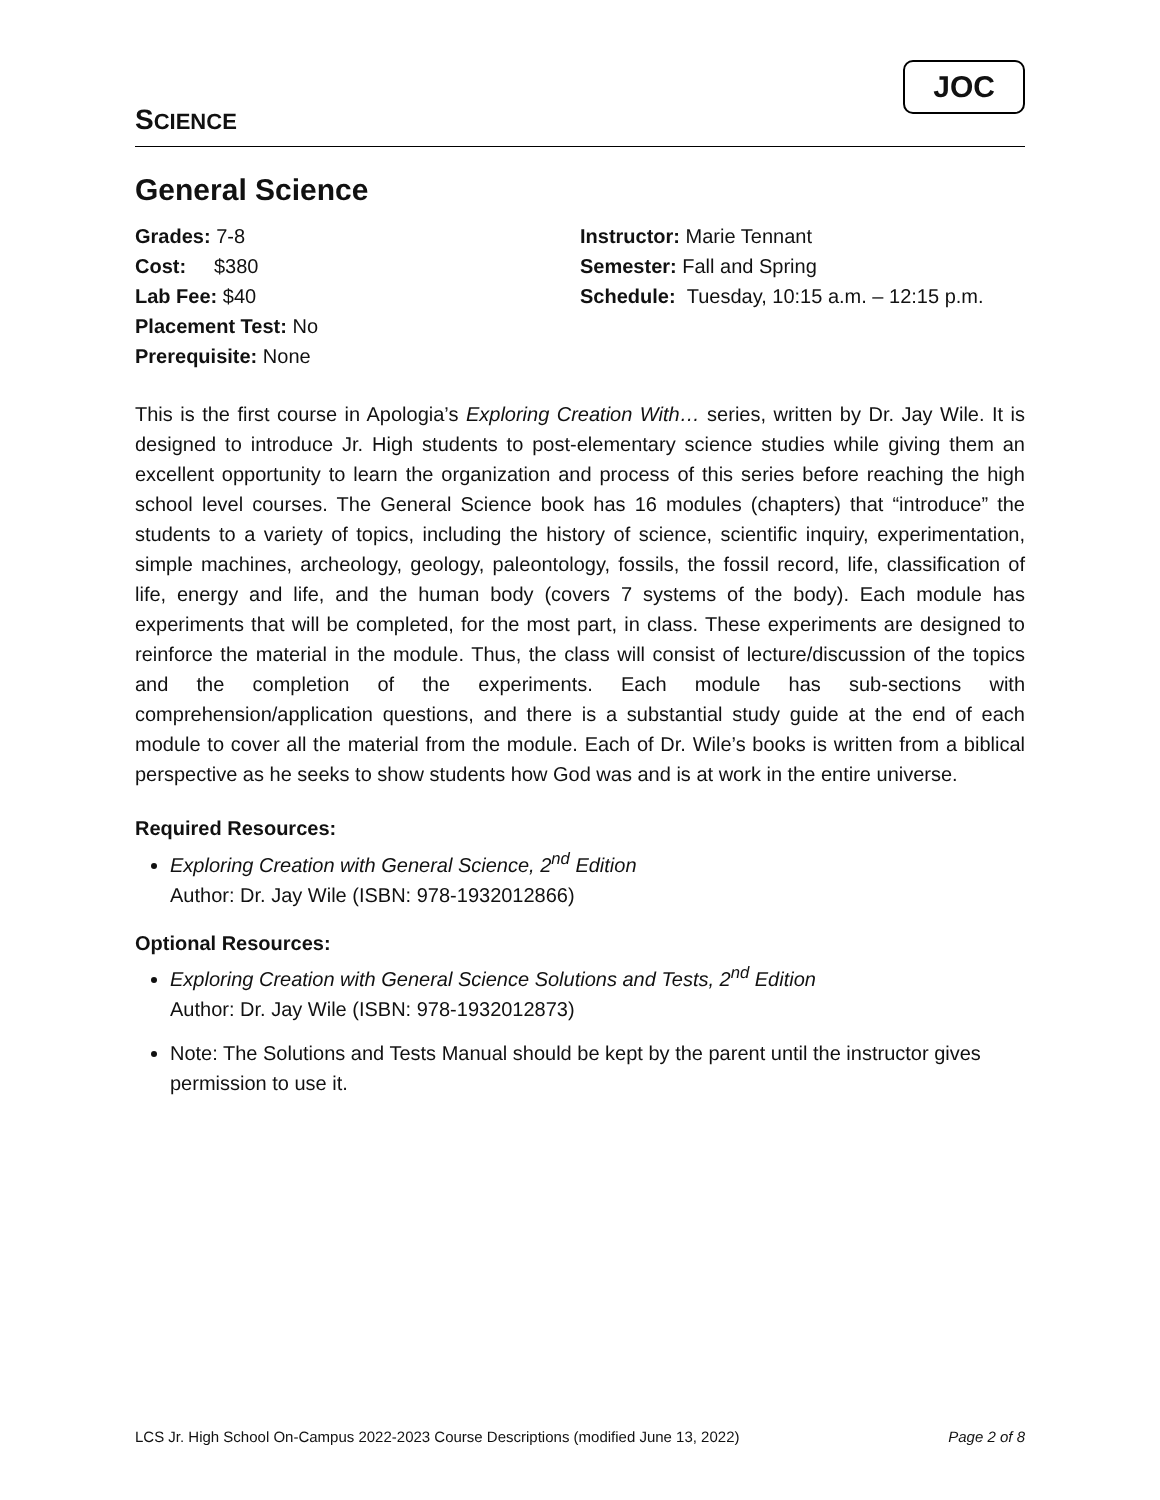SCIENCE
JOC
General Science
Grades: 7-8
Cost: $380
Lab Fee: $40
Placement Test: No
Prerequisite: None
Instructor: Marie Tennant
Semester: Fall and Spring
Schedule: Tuesday, 10:15 a.m. – 12:15 p.m.
This is the first course in Apologia’s Exploring Creation With… series, written by Dr. Jay Wile. It is designed to introduce Jr. High students to post-elementary science studies while giving them an excellent opportunity to learn the organization and process of this series before reaching the high school level courses. The General Science book has 16 modules (chapters) that “introduce” the students to a variety of topics, including the history of science, scientific inquiry, experimentation, simple machines, archeology, geology, paleontology, fossils, the fossil record, life, classification of life, energy and life, and the human body (covers 7 systems of the body). Each module has experiments that will be completed, for the most part, in class. These experiments are designed to reinforce the material in the module. Thus, the class will consist of lecture/discussion of the topics and the completion of the experiments. Each module has sub-sections with comprehension/application questions, and there is a substantial study guide at the end of each module to cover all the material from the module. Each of Dr. Wile’s books is written from a biblical perspective as he seeks to show students how God was and is at work in the entire universe.
Required Resources:
Exploring Creation with General Science, 2<sup>nd</sup> Edition
Author: Dr. Jay Wile (ISBN: 978-1932012866)
Optional Resources:
Exploring Creation with General Science Solutions and Tests, 2<sup>nd</sup> Edition
Author: Dr. Jay Wile (ISBN: 978-1932012873)
Note: The Solutions and Tests Manual should be kept by the parent until the instructor gives permission to use it.
LCS Jr. High School On-Campus 2022-2023 Course Descriptions (modified June 13, 2022) Page 2 of 8